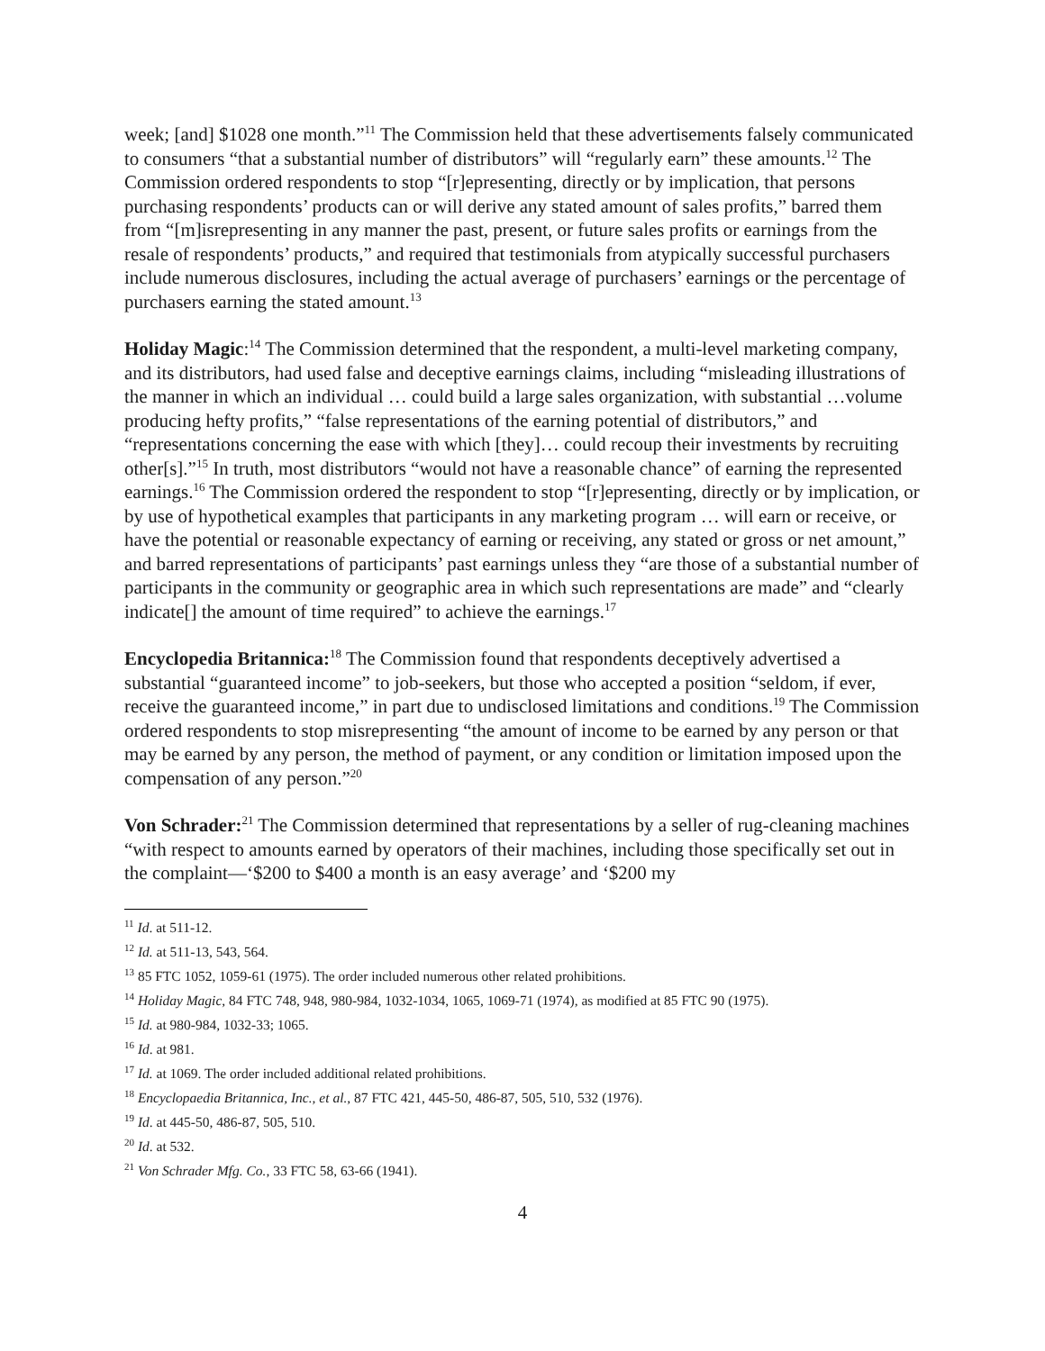week; [and] $1028 one month.”<sup>11</sup> The Commission held that these advertisements falsely communicated to consumers “that a substantial number of distributors” will “regularly earn” these amounts.<sup>12</sup> The Commission ordered respondents to stop “[r]epresenting, directly or by implication, that persons purchasing respondents’ products can or will derive any stated amount of sales profits,” barred them from “[m]isrepresenting in any manner the past, present, or future sales profits or earnings from the resale of respondents’ products,” and required that testimonials from atypically successful purchasers include numerous disclosures, including the actual average of purchasers’ earnings or the percentage of purchasers earning the stated amount.<sup>13</sup>
Holiday Magic:<sup>14</sup> The Commission determined that the respondent, a multi-level marketing company, and its distributors, had used false and deceptive earnings claims, including “misleading illustrations of the manner in which an individual … could build a large sales organization, with substantial …volume producing hefty profits,” “false representations of the earning potential of distributors,” and “representations concerning the ease with which [they]… could recoup their investments by recruiting other[s].”<sup>15</sup> In truth, most distributors “would not have a reasonable chance” of earning the represented earnings.<sup>16</sup> The Commission ordered the respondent to stop “[r]epresenting, directly or by implication, or by use of hypothetical examples that participants in any marketing program … will earn or receive, or have the potential or reasonable expectancy of earning or receiving, any stated or gross or net amount,” and barred representations of participants’ past earnings unless they “are those of a substantial number of participants in the community or geographic area in which such representations are made” and “clearly indicate[] the amount of time required” to achieve the earnings.<sup>17</sup>
Encyclopedia Britannica:<sup>18</sup> The Commission found that respondents deceptively advertised a substantial “guaranteed income” to job-seekers, but those who accepted a position “seldom, if ever, receive the guaranteed income,” in part due to undisclosed limitations and conditions.<sup>19</sup> The Commission ordered respondents to stop misrepresenting “the amount of income to be earned by any person or that may be earned by any person, the method of payment, or any condition or limitation imposed upon the compensation of any person.”<sup>20</sup>
Von Schrader:<sup>21</sup> The Commission determined that representations by a seller of rug-cleaning machines “with respect to amounts earned by operators of their machines, including those specifically set out in the complaint—‘$200 to $400 a month is an easy average’ and ‘$200 my
<sup>11</sup> Id. at 511-12.
<sup>12</sup> Id. at 511-13, 543, 564.
<sup>13</sup> 85 FTC 1052, 1059-61 (1975). The order included numerous other related prohibitions.
<sup>14</sup> Holiday Magic, 84 FTC 748, 948, 980-984, 1032-1034, 1065, 1069-71 (1974), as modified at 85 FTC 90 (1975).
<sup>15</sup> Id. at 980-984, 1032-33; 1065.
<sup>16</sup> Id. at 981.
<sup>17</sup> Id. at 1069. The order included additional related prohibitions.
<sup>18</sup> Encyclopaedia Britannica, Inc., et al., 87 FTC 421, 445-50, 486-87, 505, 510, 532 (1976).
<sup>19</sup> Id. at 445-50, 486-87, 505, 510.
<sup>20</sup> Id. at 532.
<sup>21</sup> Von Schrader Mfg. Co., 33 FTC 58, 63-66 (1941).
4